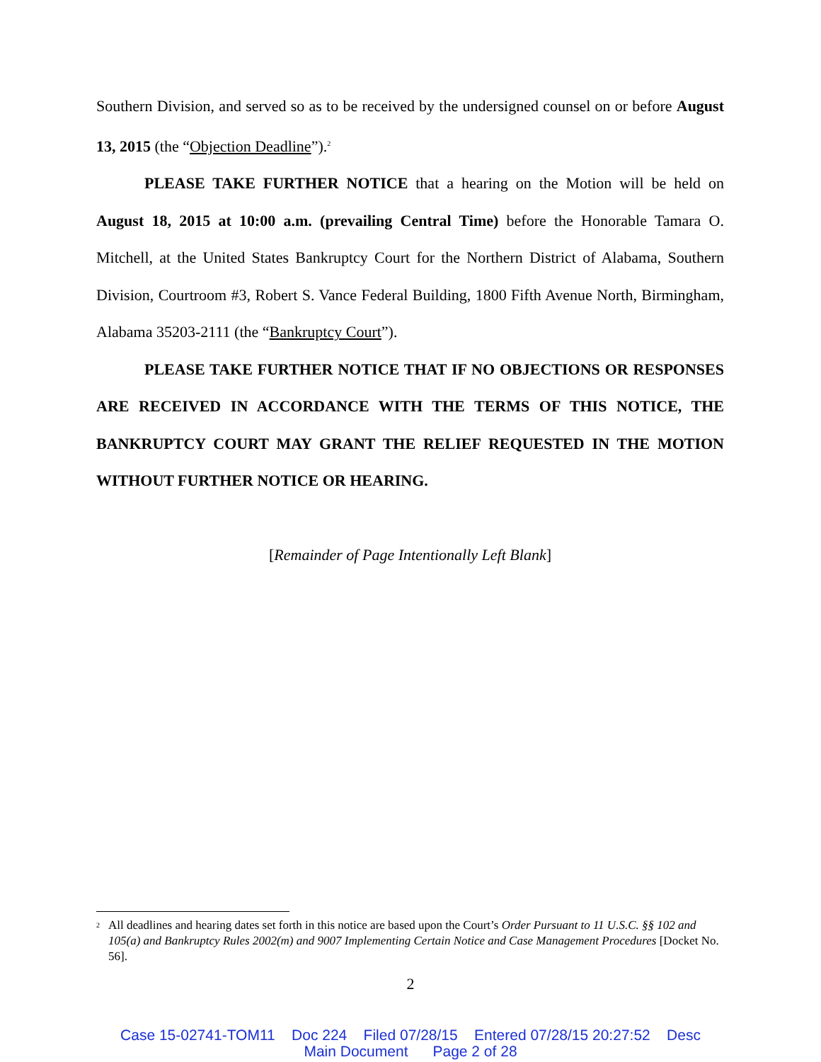Southern Division, and served so as to be received by the undersigned counsel on or before August 13, 2015 (the “Objection Deadline”).<sup>2</sup>
PLEASE TAKE FURTHER NOTICE that a hearing on the Motion will be held on August 18, 2015 at 10:00 a.m. (prevailing Central Time) before the Honorable Tamara O. Mitchell, at the United States Bankruptcy Court for the Northern District of Alabama, Southern Division, Courtroom #3, Robert S. Vance Federal Building, 1800 Fifth Avenue North, Birmingham, Alabama 35203-2111 (the “Bankruptcy Court”).
PLEASE TAKE FURTHER NOTICE THAT IF NO OBJECTIONS OR RESPONSES ARE RECEIVED IN ACCORDANCE WITH THE TERMS OF THIS NOTICE, THE BANKRUPTCY COURT MAY GRANT THE RELIEF REQUESTED IN THE MOTION WITHOUT FURTHER NOTICE OR HEARING.
[Remainder of Page Intentionally Left Blank]
<sup>2</sup>
All deadlines and hearing dates set forth in this notice are based upon the Court’s Order Pursuant to 11 U.S.C. §§ 102 and 105(a) and Bankruptcy Rules 2002(m) and 9007 Implementing Certain Notice and Case Management Procedures [Docket No. 56].
2
Case 15-02741-TOM11 Doc 224 Filed 07/28/15 Entered 07/28/15 20:27:52 Desc
Main Document Page 2 of 28